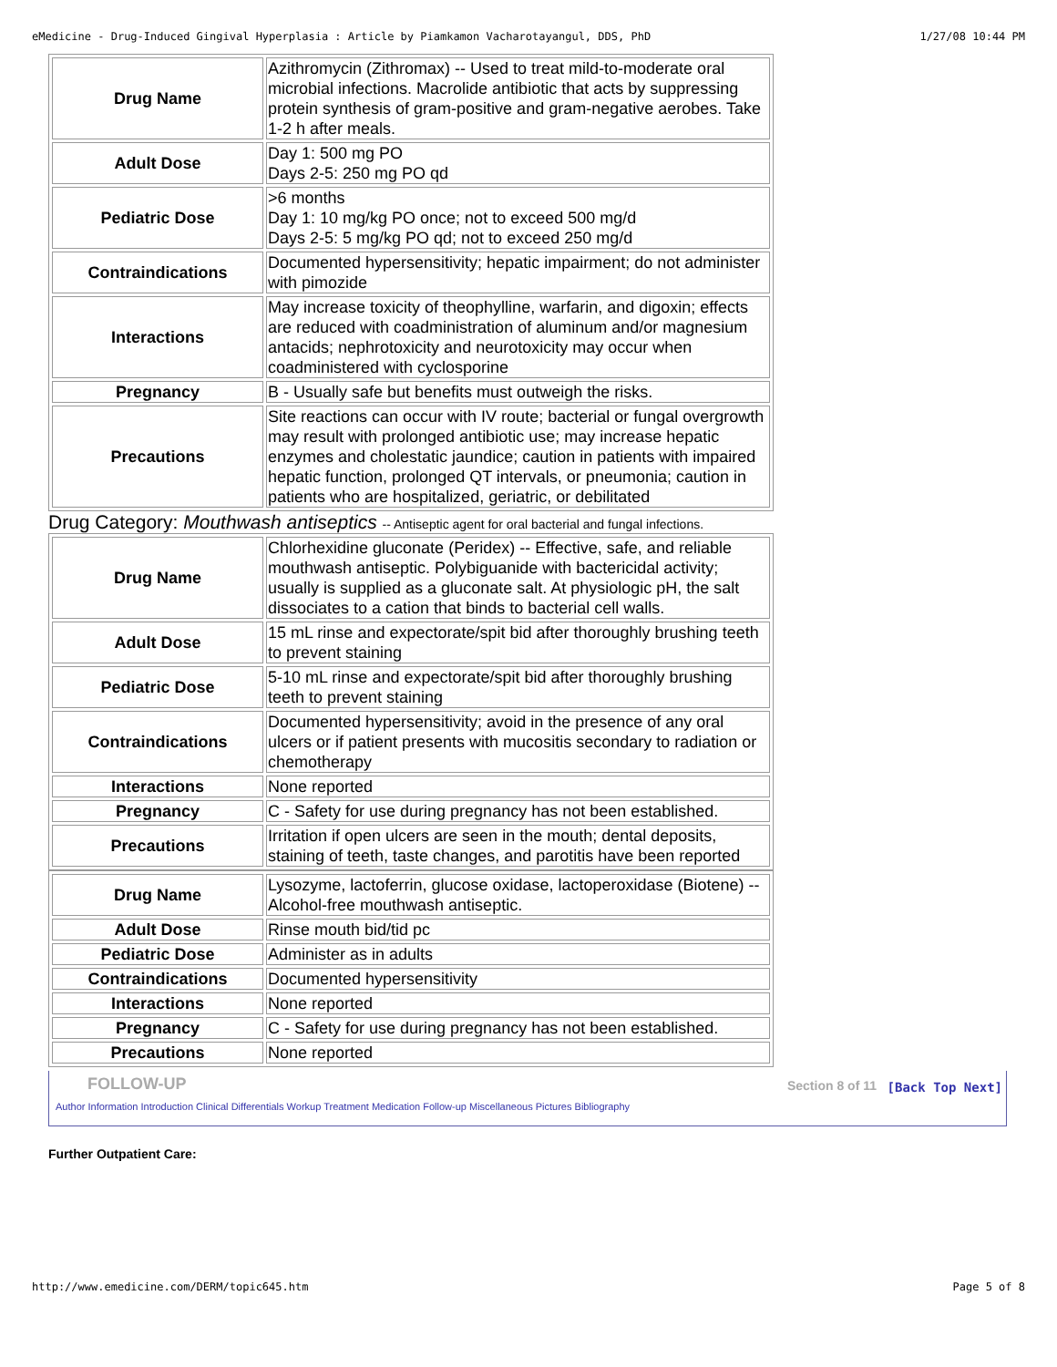eMedicine - Drug-Induced Gingival Hyperplasia : Article by Piamkamon Vacharotayangul, DDS, PhD 1/27/08 10:44 PM
| Drug Name | Azithromycin (Zithromax) -- Used to treat mild-to-moderate oral microbial infections. Macrolide antibiotic that acts by suppressing protein synthesis of gram-positive and gram-negative aerobes. Take 1-2 h after meals. |
| Adult Dose | Day 1: 500 mg PO Days 2-5: 250 mg PO qd |
| Pediatric Dose | >6 months Day 1: 10 mg/kg PO once; not to exceed 500 mg/d Days 2-5: 5 mg/kg PO qd; not to exceed 250 mg/d |
| Contraindications | Documented hypersensitivity; hepatic impairment; do not administer with pimozide |
| Interactions | May increase toxicity of theophylline, warfarin, and digoxin; effects are reduced with coadministration of aluminum and/or magnesium antacids; nephrotoxicity and neurotoxicity may occur when coadministered with cyclosporine |
| Pregnancy | B - Usually safe but benefits must outweigh the risks. |
| Precautions | Site reactions can occur with IV route; bacterial or fungal overgrowth may result with prolonged antibiotic use; may increase hepatic enzymes and cholestatic jaundice; caution in patients with impaired hepatic function, prolonged QT intervals, or pneumonia; caution in patients who are hospitalized, geriatric, or debilitated |
Drug Category: Mouthwash antiseptics -- Antiseptic agent for oral bacterial and fungal infections.
| Drug Name | Chlorhexidine gluconate (Peridex) -- Effective, safe, and reliable mouthwash antiseptic. Polybiguanide with bactericidal activity; usually is supplied as a gluconate salt. At physiologic pH, the salt dissociates to a cation that binds to bacterial cell walls. |
| Adult Dose | 15 mL rinse and expectorate/spit bid after thoroughly brushing teeth to prevent staining |
| Pediatric Dose | 5-10 mL rinse and expectorate/spit bid after thoroughly brushing teeth to prevent staining |
| Contraindications | Documented hypersensitivity; avoid in the presence of any oral ulcers or if patient presents with mucositis secondary to radiation or chemotherapy |
| Interactions | None reported |
| Pregnancy | C - Safety for use during pregnancy has not been established. |
| Precautions | Irritation if open ulcers are seen in the mouth; dental deposits, staining of teeth, taste changes, and parotitis have been reported |
| Drug Name | Lysozyme, lactoferrin, glucose oxidase, lactoperoxidase (Biotene) -- Alcohol-free mouthwash antiseptic. |
| Adult Dose | Rinse mouth bid/tid pc |
| Pediatric Dose | Administer as in adults |
| Contraindications | Documented hypersensitivity |
| Interactions | None reported |
| Pregnancy | C - Safety for use during pregnancy has not been established. |
| Precautions | None reported |
FOLLOW-UP
Section 8 of 11 [Back Top Next]
Author Information Introduction Clinical Differentials Workup Treatment Medication Follow-up Miscellaneous Pictures Bibliography
Further Outpatient Care:
http://www.emedicine.com/DERM/topic645.htm Page 5 of 8